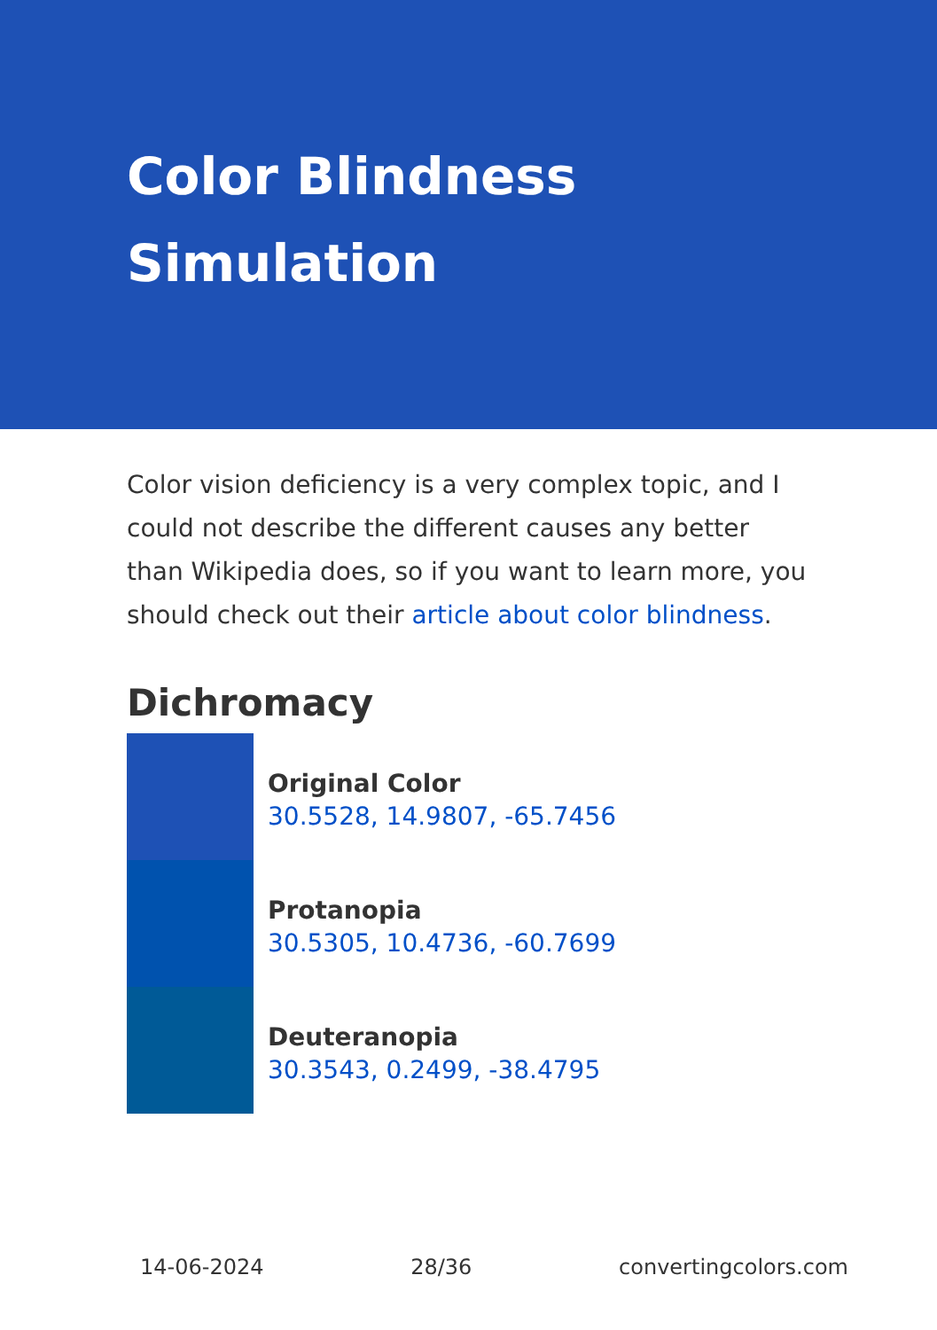Color Blindness
Simulation
Color vision deficiency is a very complex topic, and I could not describe the different causes any better than Wikipedia does, so if you want to learn more, you should check out their article about color blindness.
Dichromacy
Original Color
30.5528, 14.9807, -65.7456
Protanopia
30.5305, 10.4736, -60.7699
Deuteranopia
30.3543, 0.2499, -38.4795
14-06-2024 28/36 convertingcolors.com